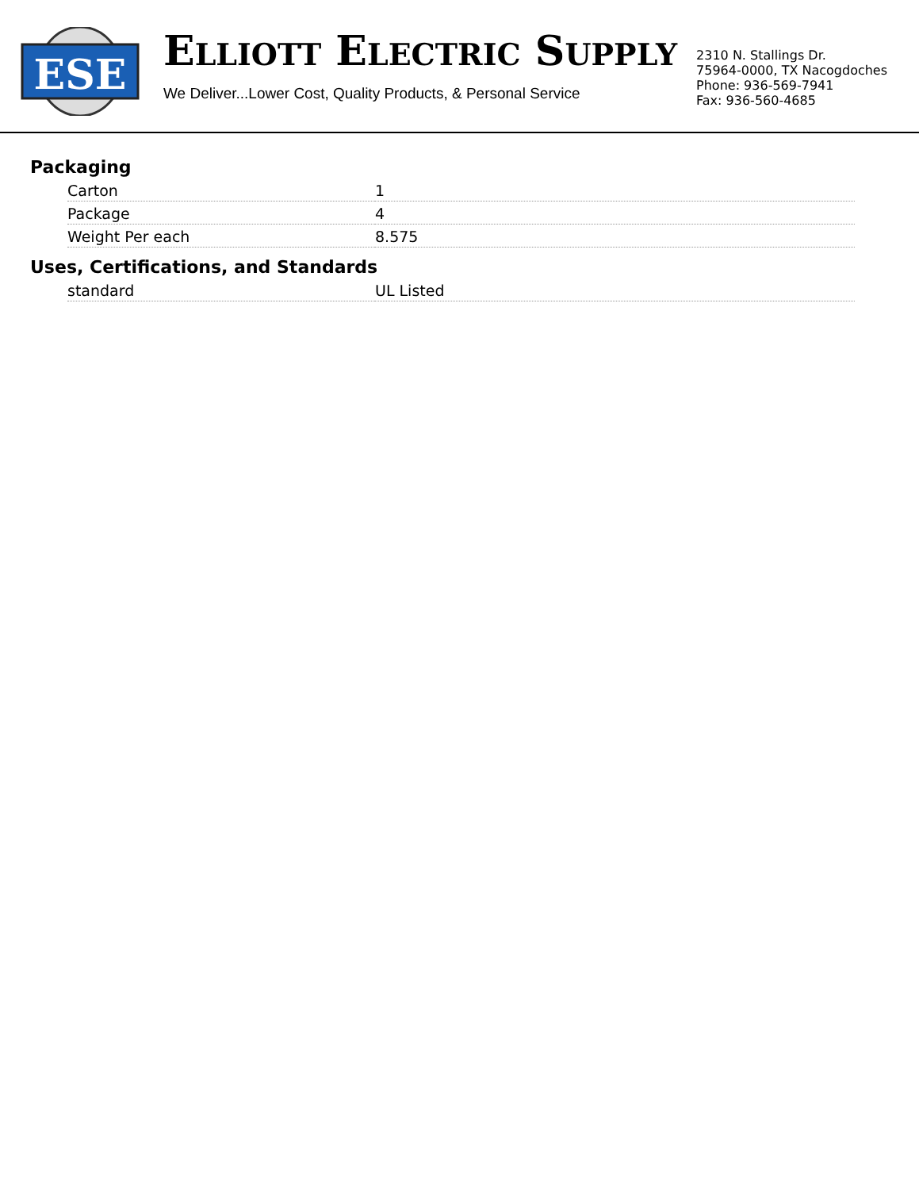ESE
ELLIOTT ELECTRIC SUPPLY
We Deliver...Lower Cost, Quality Products, & Personal Service
2310 N. Stallings Dr.
75964-0000, TX Nacogdoches
Phone: 936-569-7941
Fax: 936-560-4685
Packaging
| Carton | 1 |
| Package | 4 |
| Weight Per each | 8.575 |
Uses, Certifications, and Standards
| standard | UL Listed |